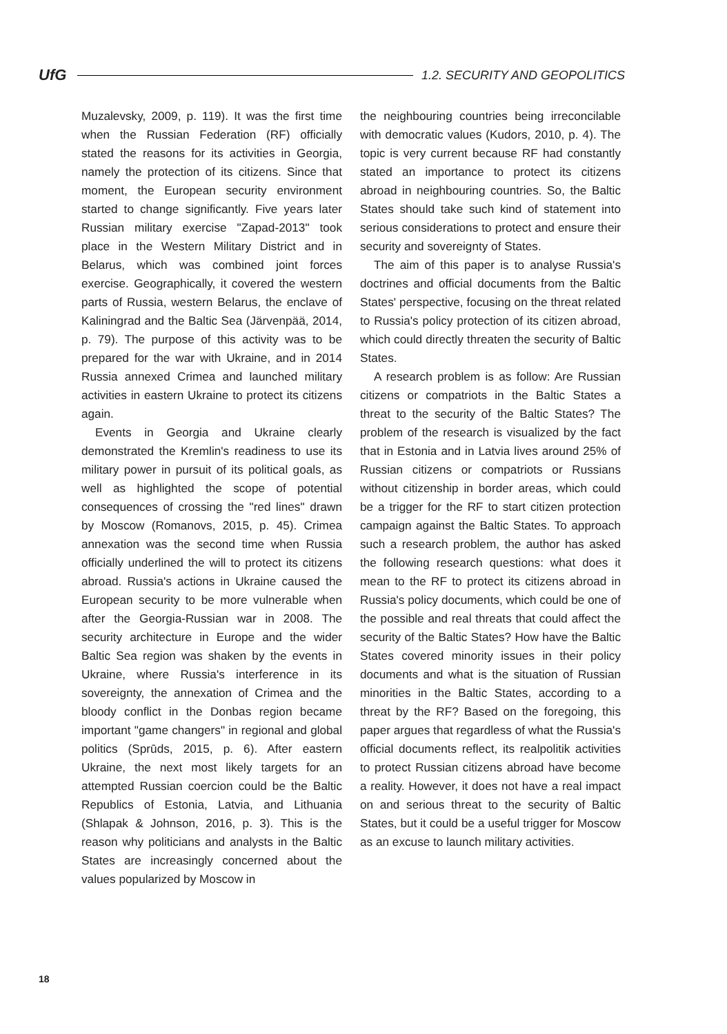UfG 1.2. SECURITY AND GEOPOLITICS
Muzalevsky, 2009, p. 119). It was the first time when the Russian Federation (RF) officially stated the reasons for its activities in Georgia, namely the protection of its citizens. Since that moment, the European security environment started to change significantly. Five years later Russian military exercise "Zapad-2013" took place in the Western Military District and in Belarus, which was combined joint forces exercise. Geographically, it covered the western parts of Russia, western Belarus, the enclave of Kaliningrad and the Baltic Sea (Järvenpää, 2014, p. 79). The purpose of this activity was to be prepared for the war with Ukraine, and in 2014 Russia annexed Crimea and launched military activities in eastern Ukraine to protect its citizens again.
Events in Georgia and Ukraine clearly demonstrated the Kremlin's readiness to use its military power in pursuit of its political goals, as well as highlighted the scope of potential consequences of crossing the "red lines" drawn by Moscow (Romanovs, 2015, p. 45). Crimea annexation was the second time when Russia officially underlined the will to protect its citizens abroad. Russia's actions in Ukraine caused the European security to be more vulnerable when after the Georgia-Russian war in 2008. The security architecture in Europe and the wider Baltic Sea region was shaken by the events in Ukraine, where Russia's interference in its sovereignty, the annexation of Crimea and the bloody conflict in the Donbas region became important "game changers" in regional and global politics (Sprūds, 2015, p. 6). After eastern Ukraine, the next most likely targets for an attempted Russian coercion could be the Baltic Republics of Estonia, Latvia, and Lithuania (Shlapak & Johnson, 2016, p. 3). This is the reason why politicians and analysts in the Baltic States are increasingly concerned about the values popularized by Moscow in
the neighbouring countries being irreconcilable with democratic values (Kudors, 2010, p. 4). The topic is very current because RF had constantly stated an importance to protect its citizens abroad in neighbouring countries. So, the Baltic States should take such kind of statement into serious considerations to protect and ensure their security and sovereignty of States.
The aim of this paper is to analyse Russia's doctrines and official documents from the Baltic States' perspective, focusing on the threat related to Russia's policy protection of its citizen abroad, which could directly threaten the security of Baltic States.
A research problem is as follow: Are Russian citizens or compatriots in the Baltic States a threat to the security of the Baltic States? The problem of the research is visualized by the fact that in Estonia and in Latvia lives around 25% of Russian citizens or compatriots or Russians without citizenship in border areas, which could be a trigger for the RF to start citizen protection campaign against the Baltic States. To approach such a research problem, the author has asked the following research questions: what does it mean to the RF to protect its citizens abroad in Russia's policy documents, which could be one of the possible and real threats that could affect the security of the Baltic States? How have the Baltic States covered minority issues in their policy documents and what is the situation of Russian minorities in the Baltic States, according to a threat by the RF? Based on the foregoing, this paper argues that regardless of what the Russia's official documents reflect, its realpolitik activities to protect Russian citizens abroad have become a reality. However, it does not have a real impact on and serious threat to the security of Baltic States, but it could be a useful trigger for Moscow as an excuse to launch military activities.
18